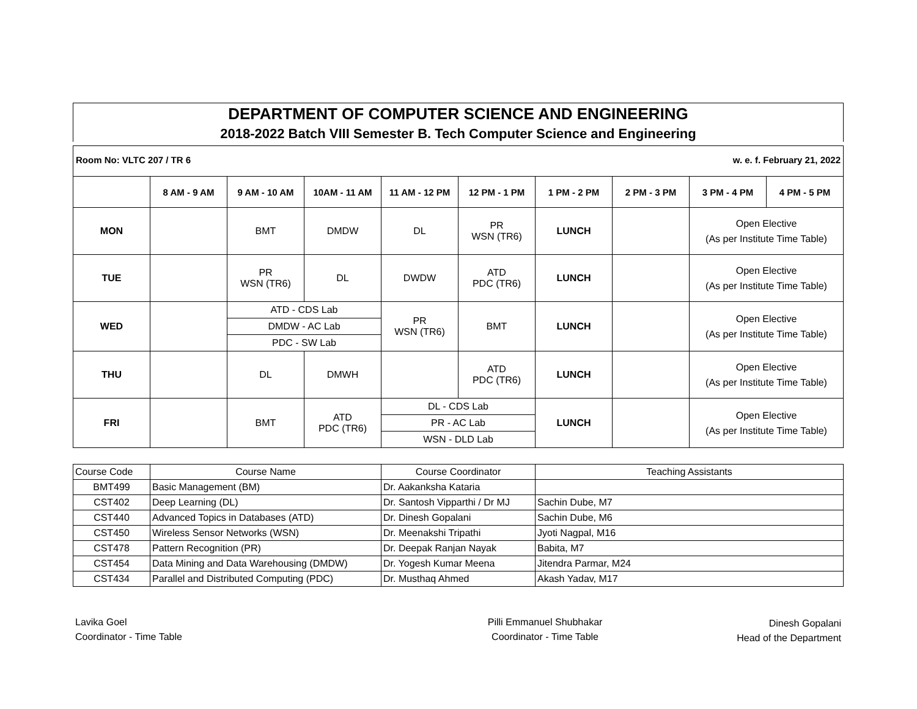DEPARTMENT OF COMPUTER SCIENCE AND ENGINEERING
2018-2022 Batch VIII Semester B. Tech Computer Science and Engineering
Room No: VLTC 207 / TR 6 w. e. f. February 21, 2022
| | 8 AM - 9 AM | 9 AM - 10 AM | 10AM - 11 AM | 11 AM - 12 PM | 12 PM - 1 PM | 1 PM - 2 PM | 2 PM - 3 PM | 3 PM - 4 PM | 4 PM - 5 PM |
| --- | --- | --- | --- | --- | --- | --- | --- | --- | --- |
| MON | | BMT | DMDW | DL | PR WSN (TR6) | LUNCH | | Open Elective (As per Institute Time Table) | |
| TUE | | PR WSN (TR6) | DL | DWDW | ATD PDC (TR6) | LUNCH | | Open Elective (As per Institute Time Table) | |
| WED | | ATD - CDS Lab | | PR WSN (TR6) | BMT | LUNCH | | Open Elective (As per Institute Time Table) | |
| | | DMDW - AC Lab | | | | | | | |
| | | PDC - SW Lab | | | | | | | |
| THU | | DL | DMWH | | ATD PDC (TR6) | LUNCH | | Open Elective (As per Institute Time Table) | |
| FRI | | BMT | ATD PDC (TR6) | DL - CDS Lab | | LUNCH | | Open Elective (As per Institute Time Table) | |
| | | | | PR - AC Lab | | | | | |
| | | | | WSN - DLD Lab | | | | | |
| Course Code | Course Name | Course Coordinator | Teaching Assistants |
| BMT499 | Basic Management (BM) | Dr. Aakanksha Kataria | |
| CST402 | Deep Learning (DL) | Dr. Santosh Vipparthi / Dr MJ | Sachin Dube, M7 |
| CST440 | Advanced Topics in Databases (ATD) | Dr. Dinesh Gopalani | Sachin Dube, M6 |
| CST450 | Wireless Sensor Networks (WSN) | Dr. Meenakshi Tripathi | Jyoti Nagpal, M16 |
| CST478 | Pattern Recognition (PR) | Dr. Deepak Ranjan Nayak | Babita, M7 |
| CST454 | Data Mining and Data Warehousing (DMDW) | Dr. Yogesh Kumar Meena | Jitendra Parmar, M24 |
| CST434 | Parallel and Distributed Computing (PDC) | Dr. Musthaq Ahmed | Akash Yadav, M17 |
Lavika Goel
Coordinator - Time Table
Pilli Emmanuel Shubhakar
Coordinator - Time Table
Dinesh Gopalani
Head of the Department